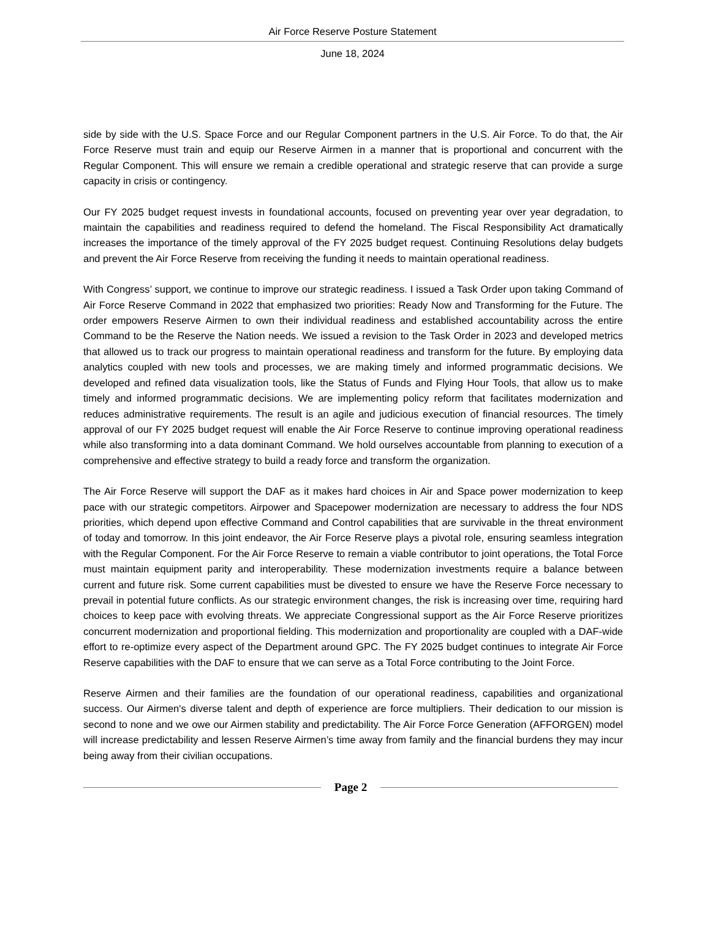Air Force Reserve Posture Statement
June 18, 2024
side by side with the U.S. Space Force and our Regular Component partners in the U.S. Air Force. To do that, the Air Force Reserve must train and equip our Reserve Airmen in a manner that is proportional and concurrent with the Regular Component. This will ensure we remain a credible operational and strategic reserve that can provide a surge capacity in crisis or contingency.
Our FY 2025 budget request invests in foundational accounts, focused on preventing year over year degradation, to maintain the capabilities and readiness required to defend the homeland. The Fiscal Responsibility Act dramatically increases the importance of the timely approval of the FY 2025 budget request. Continuing Resolutions delay budgets and prevent the Air Force Reserve from receiving the funding it needs to maintain operational readiness.
With Congress’ support, we continue to improve our strategic readiness. I issued a Task Order upon taking Command of Air Force Reserve Command in 2022 that emphasized two priorities: Ready Now and Transforming for the Future. The order empowers Reserve Airmen to own their individual readiness and established accountability across the entire Command to be the Reserve the Nation needs. We issued a revision to the Task Order in 2023 and developed metrics that allowed us to track our progress to maintain operational readiness and transform for the future. By employing data analytics coupled with new tools and processes, we are making timely and informed programmatic decisions. We developed and refined data visualization tools, like the Status of Funds and Flying Hour Tools, that allow us to make timely and informed programmatic decisions. We are implementing policy reform that facilitates modernization and reduces administrative requirements. The result is an agile and judicious execution of financial resources. The timely approval of our FY 2025 budget request will enable the Air Force Reserve to continue improving operational readiness while also transforming into a data dominant Command. We hold ourselves accountable from planning to execution of a comprehensive and effective strategy to build a ready force and transform the organization.
The Air Force Reserve will support the DAF as it makes hard choices in Air and Space power modernization to keep pace with our strategic competitors. Airpower and Spacepower modernization are necessary to address the four NDS priorities, which depend upon effective Command and Control capabilities that are survivable in the threat environment of today and tomorrow. In this joint endeavor, the Air Force Reserve plays a pivotal role, ensuring seamless integration with the Regular Component. For the Air Force Reserve to remain a viable contributor to joint operations, the Total Force must maintain equipment parity and interoperability. These modernization investments require a balance between current and future risk. Some current capabilities must be divested to ensure we have the Reserve Force necessary to prevail in potential future conflicts. As our strategic environment changes, the risk is increasing over time, requiring hard choices to keep pace with evolving threats. We appreciate Congressional support as the Air Force Reserve prioritizes concurrent modernization and proportional fielding. This modernization and proportionality are coupled with a DAF-wide effort to re-optimize every aspect of the Department around GPC. The FY 2025 budget continues to integrate Air Force Reserve capabilities with the DAF to ensure that we can serve as a Total Force contributing to the Joint Force.
Reserve Airmen and their families are the foundation of our operational readiness, capabilities and organizational success. Our Airmen's diverse talent and depth of experience are force multipliers. Their dedication to our mission is second to none and we owe our Airmen stability and predictability. The Air Force Force Generation (AFFORGEN) model will increase predictability and lessen Reserve Airmen’s time away from family and the financial burdens they may incur being away from their civilian occupations.
Page 2